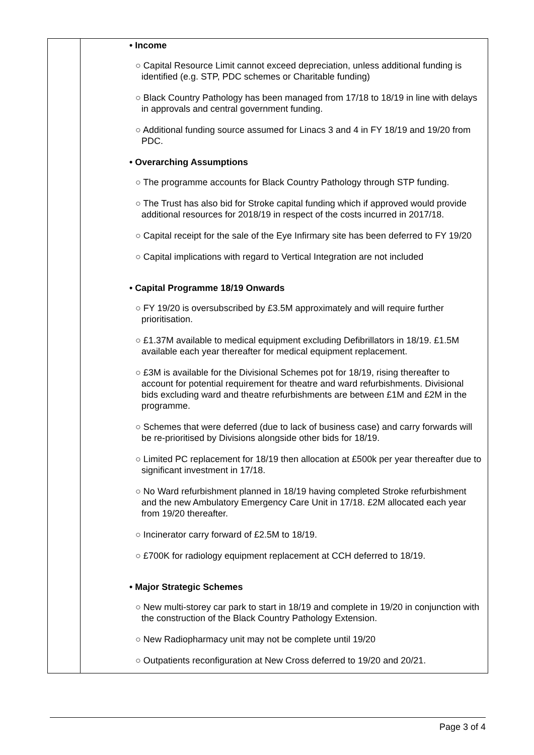| | • Income ○ Capital Resource Limit cannot exceed depreciation, unless additional funding is identified (e.g. STP, PDC schemes or Charitable funding) ○ Black Country Pathology has been managed from 17/18 to 18/19 in line with delays in approvals and central government funding. ○ Additional funding source assumed for Linacs 3 and 4 in FY 18/19 and 19/20 from PDC. • Overarching Assumptions ○ The programme accounts for Black Country Pathology through STP funding. ○ The Trust has also bid for Stroke capital funding which if approved would provide additional resources for 2018/19 in respect of the costs incurred in 2017/18. ○ Capital receipt for the sale of the Eye Infirmary site has been deferred to FY 19/20 ○ Capital implications with regard to Vertical Integration are not included • Capital Programme 18/19 Onwards ○ FY 19/20 is oversubscribed by £3.5M approximately and will require further prioritisation. ○ £1.37M available to medical equipment excluding Defibrillators in 18/19. £1.5M available each year thereafter for medical equipment replacement. ○ £3M is available for the Divisional Schemes pot for 18/19, rising thereafter to account for potential requirement for theatre and ward refurbishments. Divisional bids excluding ward and theatre refurbishments are between £1M and £2M in the programme. ○ Schemes that were deferred (due to lack of business case) and carry forwards will be re-prioritised by Divisions alongside other bids for 18/19. ○ Limited PC replacement for 18/19 then allocation at £500k per year thereafter due to significant investment in 17/18. ○ No Ward refurbishment planned in 18/19 having completed Stroke refurbishment and the new Ambulatory Emergency Care Unit in 17/18. £2M allocated each year from 19/20 thereafter. ○ Incinerator carry forward of £2.5M to 18/19. ○ £700K for radiology equipment replacement at CCH deferred to 18/19. • Major Strategic Schemes ○ New multi-storey car park to start in 18/19 and complete in 19/20 in conjunction with the construction of the Black Country Pathology Extension. ○ New Radiopharmacy unit may not be complete until 19/20 ○ Outpatients reconfiguration at New Cross deferred to 19/20 and 20/21. |
Page 3 of 4